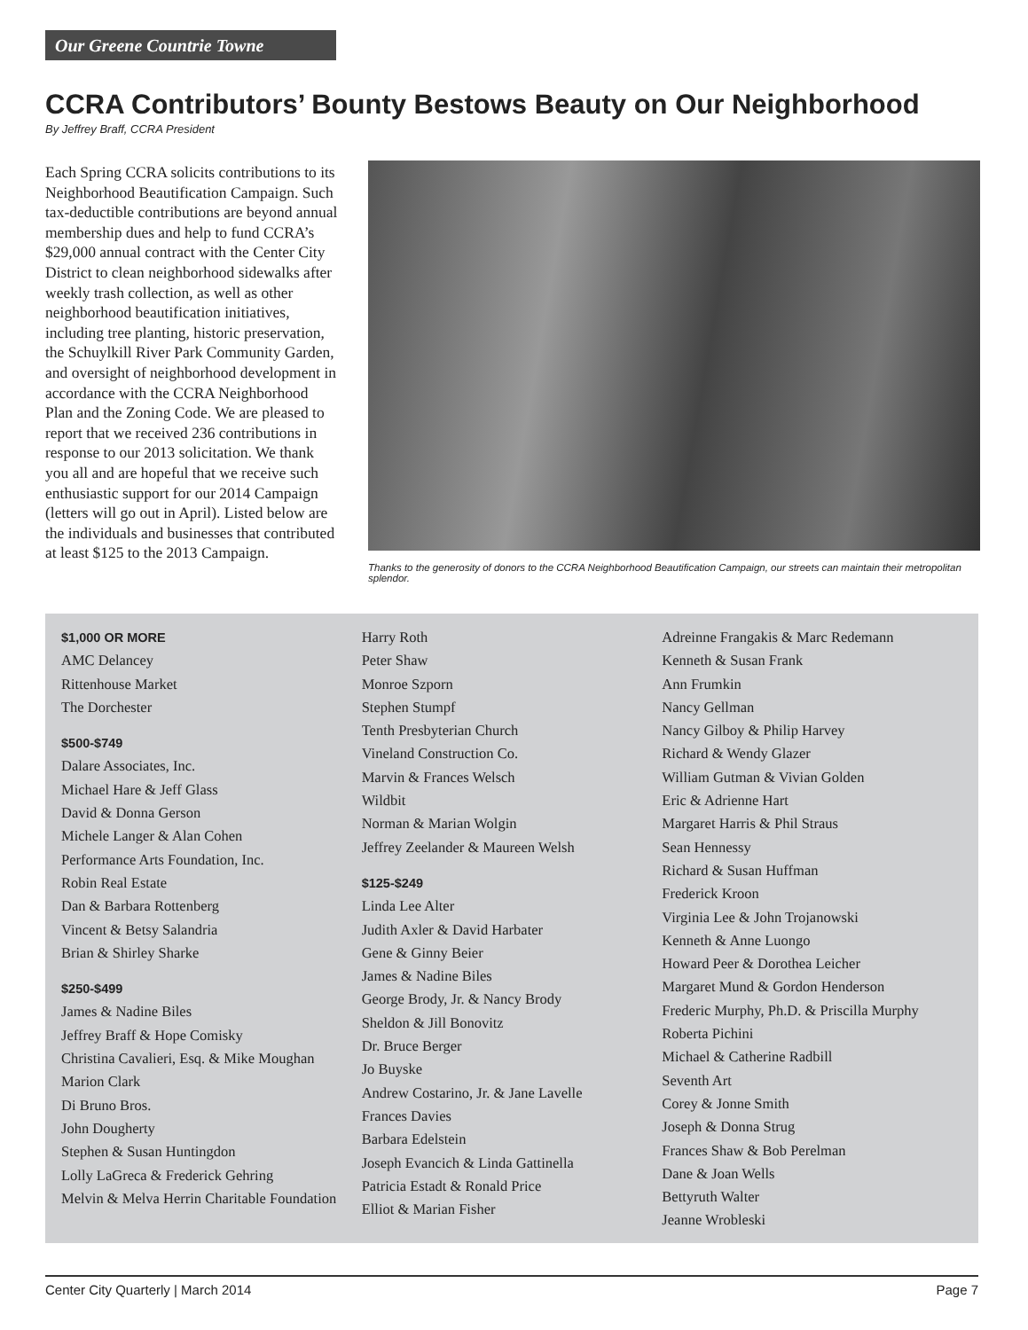Our Greene Countrie Towne
CCRA Contributors’ Bounty Bestows Beauty on Our Neighborhood
By Jeffrey Braff, CCRA President
Each Spring CCRA solicits contributions to its Neighborhood Beautification Campaign. Such tax-deductible contributions are beyond annual membership dues and help to fund CCRA’s $29,000 annual contract with the Center City District to clean neighborhood sidewalks after weekly trash collection, as well as other neighborhood beautification initiatives, including tree planting, historic preservation, the Schuylkill River Park Community Garden, and oversight of neighborhood development in accordance with the CCRA Neighborhood Plan and the Zoning Code. We are pleased to report that we received 236 contributions in response to our 2013 solicitation. We thank you all and are hopeful that we receive such enthusiastic support for our 2014 Campaign (letters will go out in April). Listed below are the individuals and businesses that contributed at least $125 to the 2013 Campaign.
Thanks to the generosity of donors to the CCRA Neighborhood Beautification Campaign, our streets can maintain their metropolitan splendor.
$1,000 OR MORE
AMC Delancey
Rittenhouse Market
The Dorchester
$500-$749
Dalare Associates, Inc.
Michael Hare & Jeff Glass
David & Donna Gerson
Michele Langer & Alan Cohen
Performance Arts Foundation, Inc.
Robin Real Estate
Dan & Barbara Rottenberg
Vincent & Betsy Salandria
Brian & Shirley Sharke
$250-$499
James & Nadine Biles
Jeffrey Braff & Hope Comisky
Christina Cavalieri, Esq. & Mike Moughan
Marion Clark
Di Bruno Bros.
John Dougherty
Stephen & Susan Huntingdon
Lolly LaGreca & Frederick Gehring
Melvin & Melva Herrin Charitable Foundation
Harry Roth
Peter Shaw
Monroe Szporn
Stephen Stumpf
Tenth Presbyterian Church
Vineland Construction Co.
Marvin & Frances Welsch
Wildbit
Norman & Marian Wolgin
Jeffrey Zeelander & Maureen Welsh
$125-$249
Linda Lee Alter
Judith Axler & David Harbater
Gene & Ginny Beier
James & Nadine Biles
George Brody, Jr. & Nancy Brody
Sheldon & Jill Bonovitz
Dr. Bruce Berger
Jo Buyske
Andrew Costarino, Jr. & Jane Lavelle
Frances Davies
Barbara Edelstein
Joseph Evancich & Linda Gattinella
Patricia Estadt & Ronald Price
Elliot & Marian Fisher
Adreinne Frangakis & Marc Redemann
Kenneth & Susan Frank
Ann Frumkin
Nancy Gellman
Nancy Gilboy & Philip Harvey
Richard & Wendy Glazer
William Gutman & Vivian Golden
Eric & Adrienne Hart
Margaret Harris & Phil Straus
Sean Hennessy
Richard & Susan Huffman
Frederick Kroon
Virginia Lee & John Trojanowski
Kenneth & Anne Luongo
Howard Peer & Dorothea Leicher
Margaret Mund & Gordon Henderson
Frederic Murphy, Ph.D. & Priscilla Murphy
Roberta Pichini
Michael & Catherine Radbill
Seventh Art
Corey & Jonne Smith
Joseph & Donna Strug
Frances Shaw & Bob Perelman
Dane & Joan Wells
Bettyruth Walter
Jeanne Wrobleski
Center City Quarterly | March 2014 Page 7